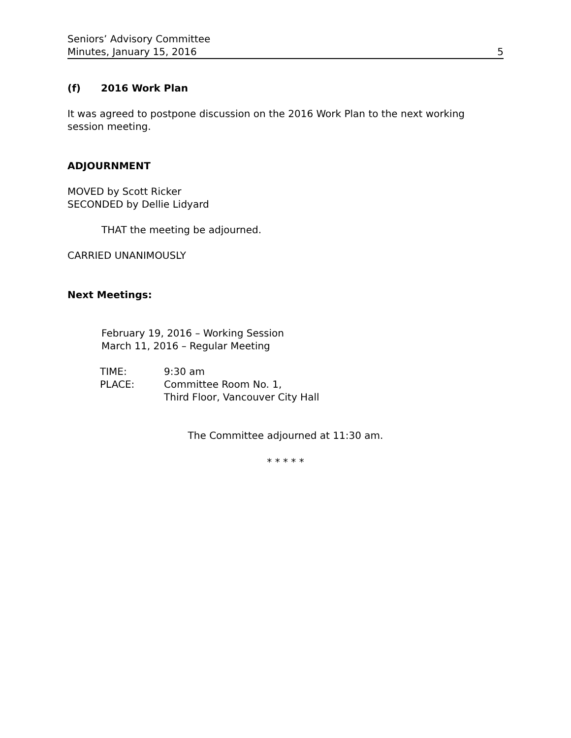Seniors’ Advisory Committee
Minutes, January 15, 2016
5
(f) 2016 Work Plan
It was agreed to postpone discussion on the 2016 Work Plan to the next working session meeting.
ADJOURNMENT
MOVED by Scott Ricker
SECONDED by Dellie Lidyard
THAT the meeting be adjourned.
CARRIED UNANIMOUSLY
Next Meetings:
February 19, 2016 – Working Session
March 11, 2016 – Regular Meeting
| TIME: | 9:30 am |
| PLACE: | Committee Room No. 1, Third Floor, Vancouver City Hall |
The Committee adjourned at 11:30 am.
* * * * *